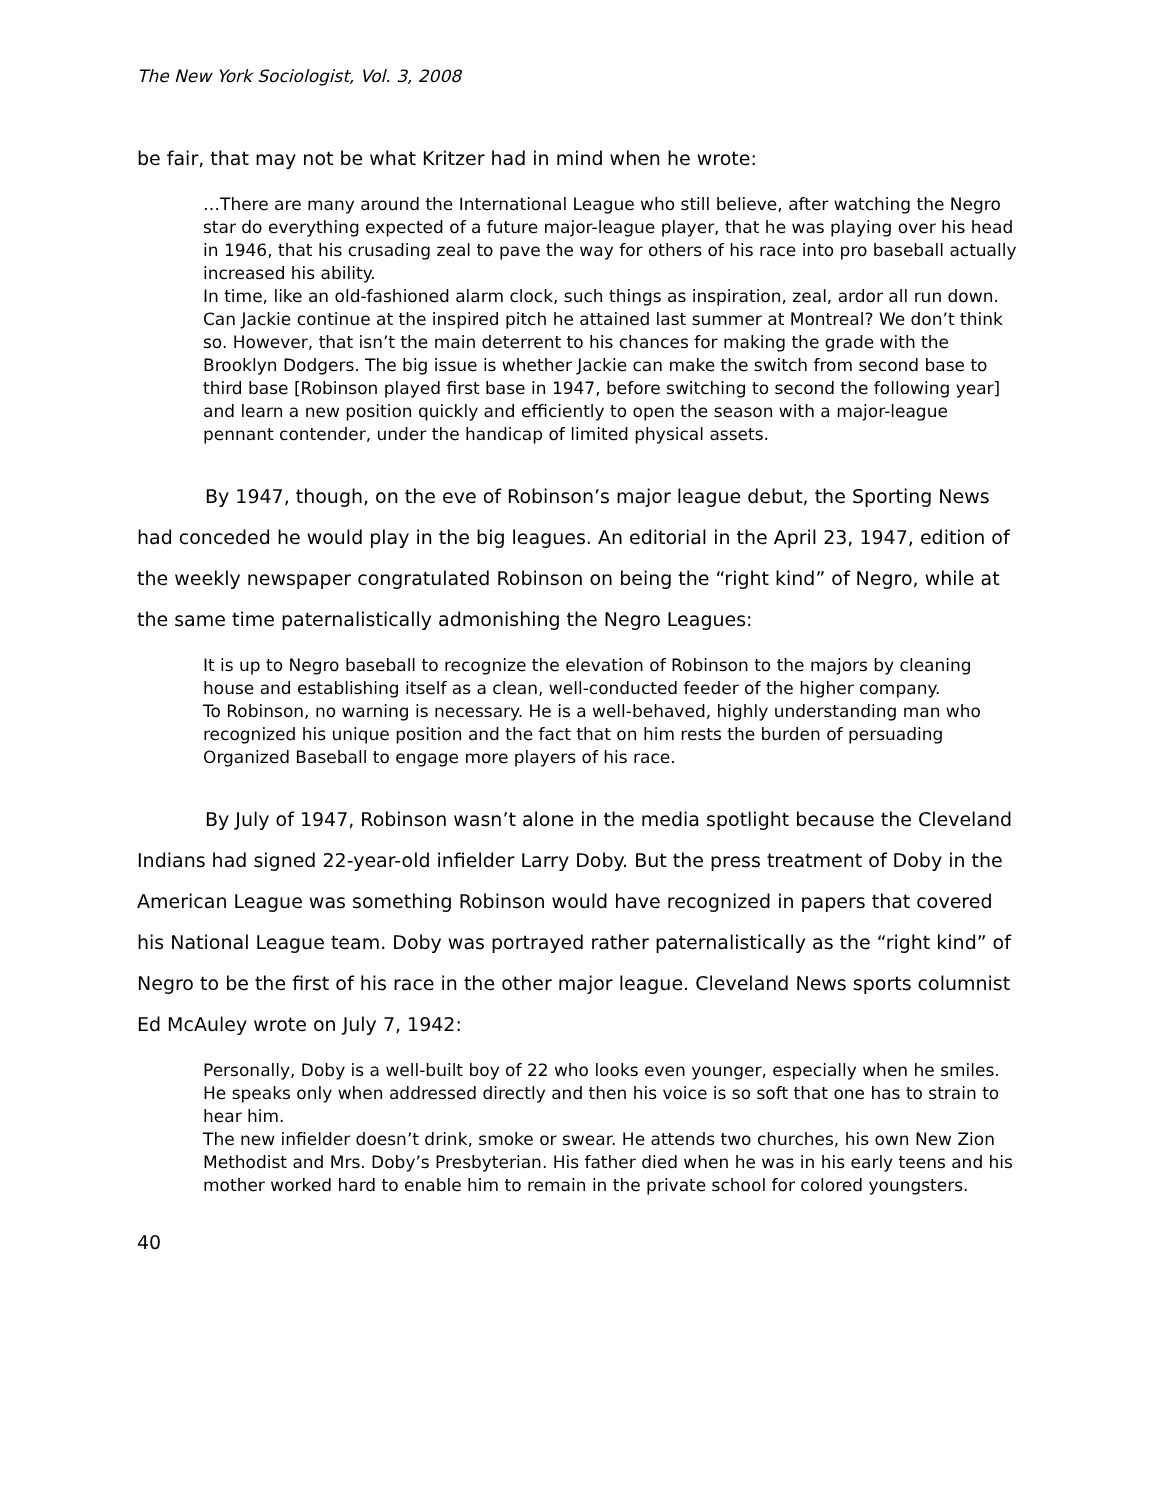The New York Sociologist, Vol. 3, 2008
be fair, that may not be what Kritzer had in mind when he wrote:
…There are many around the International League who still believe, after watching the Negro star do everything expected of a future major-league player, that he was playing over his head in 1946, that his crusading zeal to pave the way for others of his race into pro baseball actually increased his ability.
In time, like an old-fashioned alarm clock, such things as inspiration, zeal, ardor all run down.
Can Jackie continue at the inspired pitch he attained last summer at Montreal? We don’t think so. However, that isn’t the main deterrent to his chances for making the grade with the Brooklyn Dodgers. The big issue is whether Jackie can make the switch from second base to third base [Robinson played first base in 1947, before switching to second the following year] and learn a new position quickly and efficiently to open the season with a major-league pennant contender, under the handicap of limited physical assets.
By 1947, though, on the eve of Robinson’s major league debut, the Sporting News had conceded he would play in the big leagues. An editorial in the April 23, 1947, edition of the weekly newspaper congratulated Robinson on being the “right kind” of Negro, while at the same time paternalistically admonishing the Negro Leagues:
It is up to Negro baseball to recognize the elevation of Robinson to the majors by cleaning house and establishing itself as a clean, well-conducted feeder of the higher company.
To Robinson, no warning is necessary. He is a well-behaved, highly understanding man who recognized his unique position and the fact that on him rests the burden of persuading Organized Baseball to engage more players of his race.
By July of 1947, Robinson wasn’t alone in the media spotlight because the Cleveland Indians had signed 22-year-old infielder Larry Doby. But the press treatment of Doby in the American League was something Robinson would have recognized in papers that covered his National League team. Doby was portrayed rather paternalistically as the “right kind” of Negro to be the first of his race in the other major league. Cleveland News sports columnist Ed McAuley wrote on July 7, 1942:
Personally, Doby is a well-built boy of 22 who looks even younger, especially when he smiles.
He speaks only when addressed directly and then his voice is so soft that one has to strain to hear him.
The new infielder doesn’t drink, smoke or swear. He attends two churches, his own New Zion Methodist and Mrs. Doby’s Presbyterian. His father died when he was in his early teens and his mother worked hard to enable him to remain in the private school for colored youngsters.
40